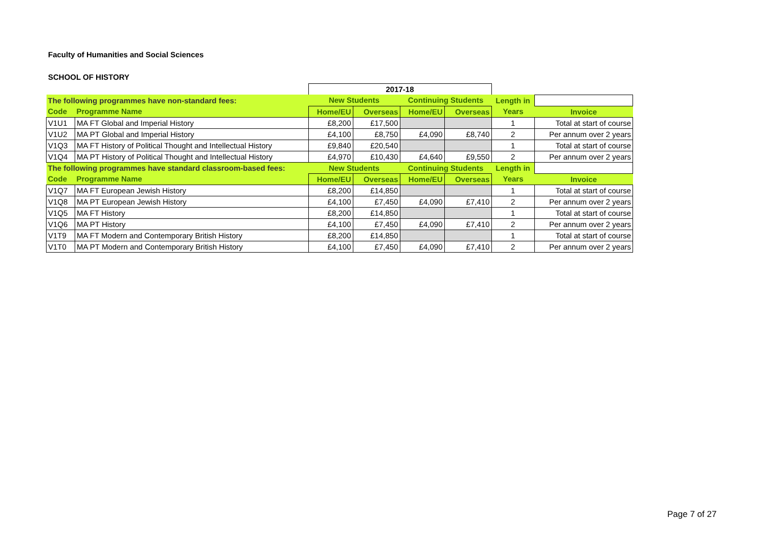Faculty of Humanities and Social Sciences
SCHOOL OF HISTORY
| | | 2017-18 | | | | | |
| The following programmes have non-standard fees: | | New Students | | Continuing Students | | Length in | |
| Code | Programme Name | Home/EU | Overseas | Home/EU | Overseas | Years | Invoice |
| V1U1 | MA FT Global and Imperial History | £8,200 | £17,500 | | | 1 | Total at start of course |
| V1U2 | MA PT Global and Imperial History | £4,100 | £8,750 | £4,090 | £8,740 | 2 | Per annum over 2 years |
| V1Q3 | MA FT History of Political Thought and Intellectual History | £9,840 | £20,540 | | | 1 | Total at start of course |
| V1Q4 | MA PT History of Political Thought and Intellectual History | £4,970 | £10,430 | £4,640 | £9,550 | 2 | Per annum over 2 years |
| The following programmes have standard classroom-based fees: | | New Students | | Continuing Students | | Length in | |
| Code | Programme Name | Home/EU | Overseas | Home/EU | Overseas | Years | Invoice |
| V1Q7 | MA FT European Jewish History | £8,200 | £14,850 | | | 1 | Total at start of course |
| V1Q8 | MA PT European Jewish History | £4,100 | £7,450 | £4,090 | £7,410 | 2 | Per annum over 2 years |
| V1Q5 | MA FT History | £8,200 | £14,850 | | | 1 | Total at start of course |
| V1Q6 | MA PT History | £4,100 | £7,450 | £4,090 | £7,410 | 2 | Per annum over 2 years |
| V1T9 | MA FT Modern and Contemporary British History | £8,200 | £14,850 | | | 1 | Total at start of course |
| V1T0 | MA PT Modern and Contemporary British History | £4,100 | £7,450 | £4,090 | £7,410 | 2 | Per annum over 2 years |
Page 7 of 27